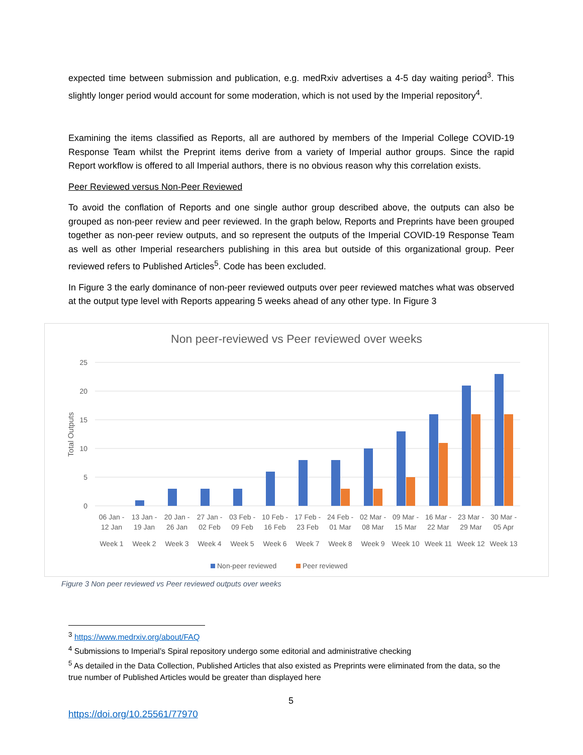expected time between submission and publication, e.g. medRxiv advertises a 4-5 day waiting period<sup>3</sup>. This slightly longer period would account for some moderation, which is not used by the Imperial repository<sup>4</sup>.
Examining the items classified as Reports, all are authored by members of the Imperial College COVID-19 Response Team whilst the Preprint items derive from a variety of Imperial author groups. Since the rapid Report workflow is offered to all Imperial authors, there is no obvious reason why this correlation exists.
Peer Reviewed versus Non-Peer Reviewed
To avoid the conflation of Reports and one single author group described above, the outputs can also be grouped as non-peer review and peer reviewed. In the graph below, Reports and Preprints have been grouped together as non-peer review outputs, and so represent the outputs of the Imperial COVID-19 Response Team as well as other Imperial researchers publishing in this area but outside of this organizational group. Peer reviewed refers to Published Articles<sup>5</sup>. Code has been excluded.
In Figure 3 the early dominance of non-peer reviewed outputs over peer reviewed matches what was observed at the output type level with Reports appearing 5 weeks ahead of any other type. In Figure 3
Non peer-reviewed vs Peer reviewed over weeks
25
20
15
10
5
0
Total Outputs
06 Jan -
12 Jan
Week 1
13 Jan -
19 Jan
Week 2
20 Jan -
26 Jan
Week 3
27 Jan -
02 Feb
Week 4
03 Feb -
09 Feb
Week 5
10 Feb -
16 Feb
Week 6
17 Feb -
23 Feb
Week 7
24 Feb -
01 Mar
Week 8
02 Mar -
08 Mar
Week 9
09 Mar -
15 Mar
Week 10
16 Mar -
22 Mar
Week 11
23 Mar -
29 Mar
Week 12
30 Mar -
05 Apr
Week 13
Non-peer reviewed
Peer reviewed
Figure 3 Non peer reviewed vs Peer reviewed outputs over weeks
<sup>3</sup> https://www.medrxiv.org/about/FAQ
<sup>4</sup> Submissions to Imperial’s Spiral repository undergo some editorial and administrative checking
<sup>5</sup> As detailed in the Data Collection, Published Articles that also existed as Preprints were eliminated from the data, so the true number of Published Articles would be greater than displayed here
5
https://doi.org/10.25561/77970